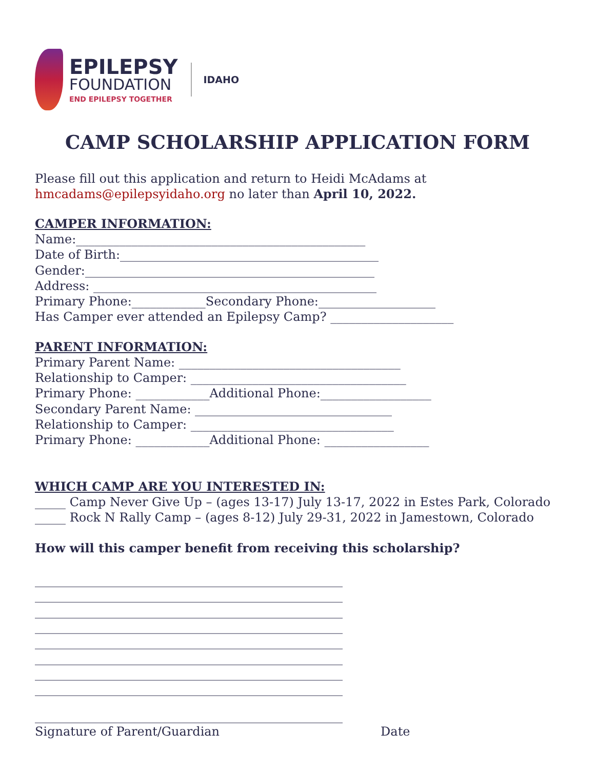EPILEPSY
FOUNDATION
END EPILEPSY TOGETHER
IDAHO
CAMP SCHOLARSHIP APPLICATION FORM
Please fill out this application and return to Heidi McAdams at
hmcadams@epilepsyidaho.org no later than April 10, 2022.
CAMPER INFORMATION:
Name:_______________________________________________
Date of Birth:__________________________________________
Gender:_______________________________________________
Address: ______________________________________________
Primary Phone:____________Secondary Phone:___________________
Has Camper ever attended an Epilepsy Camp? ____________________
PARENT INFORMATION:
Primary Parent Name: ____________________________________
Relationship to Camper: ___________________________________
Primary Phone: ____________Additional Phone:__________________
Secondary Parent Name: ________________________________
Relationship to Camper: _________________________________
Primary Phone: ____________Additional Phone: _________________
WHICH CAMP ARE YOU INTERESTED IN:
_____ Camp Never Give Up – (ages 13-17) July 13-17, 2022 in Estes Park, Colorado
_____ Rock N Rally Camp – (ages 8-12) July 29-31, 2022 in Jamestown, Colorado
How will this camper benefit from receiving this scholarship?
__________________________________________________
__________________________________________________
__________________________________________________
__________________________________________________
__________________________________________________
__________________________________________________
__________________________________________________
__________________________________________________
__________________________________________________
Signature of Parent/Guardian Date